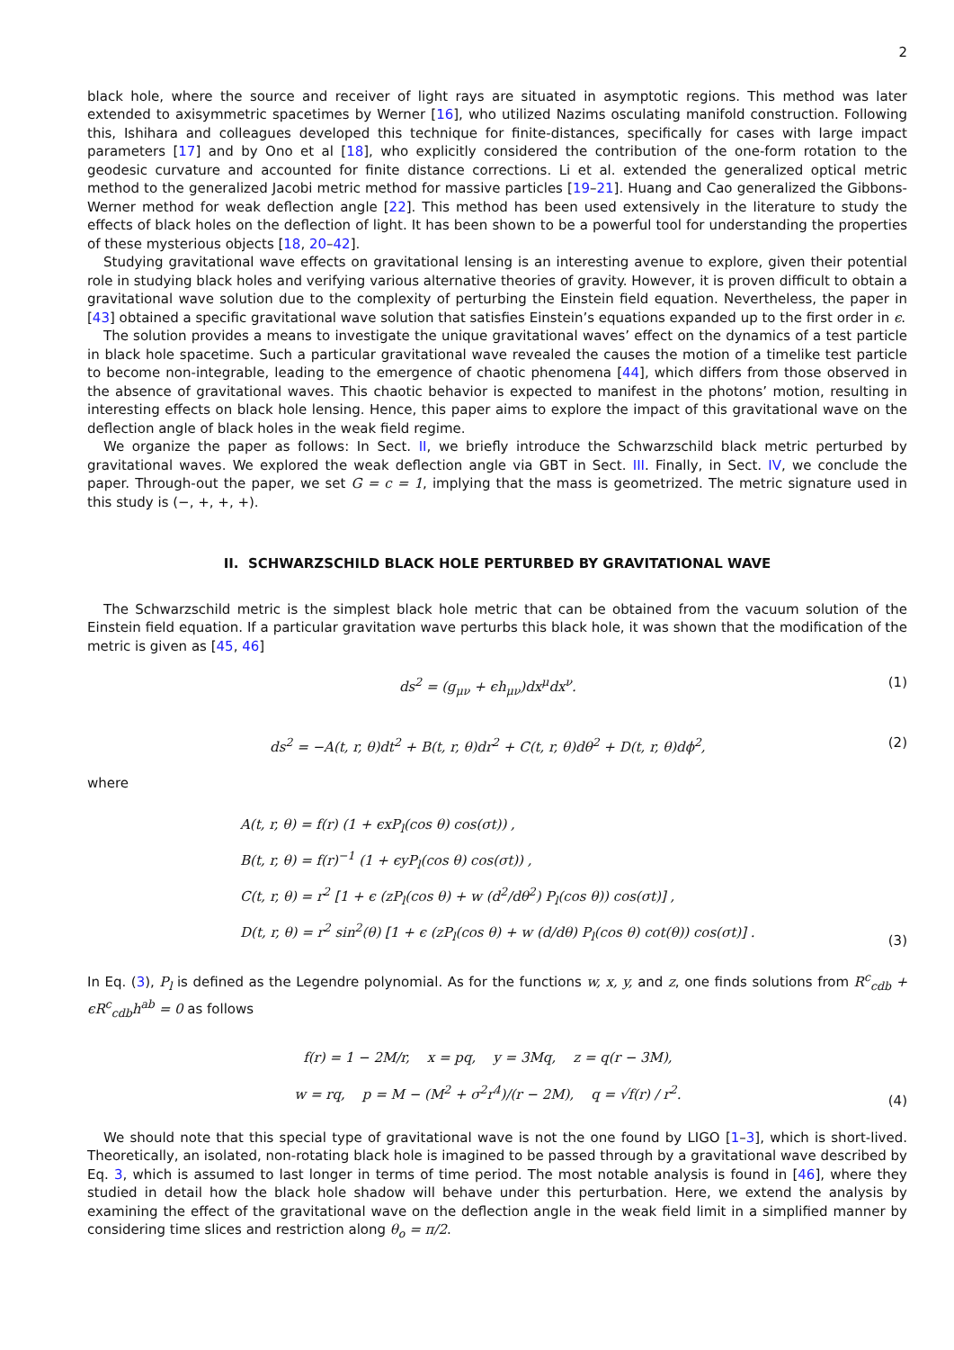2
black hole, where the source and receiver of light rays are situated in asymptotic regions. This method was later extended to axisymmetric spacetimes by Werner [16], who utilized Nazims osculating manifold construction. Following this, Ishihara and colleagues developed this technique for finite-distances, specifically for cases with large impact parameters [17] and by Ono et al [18], who explicitly considered the contribution of the one-form rotation to the geodesic curvature and accounted for finite distance corrections. Li et al. extended the generalized optical metric method to the generalized Jacobi metric method for massive particles [19–21]. Huang and Cao generalized the Gibbons-Werner method for weak deflection angle [22]. This method has been used extensively in the literature to study the effects of black holes on the deflection of light. It has been shown to be a powerful tool for understanding the properties of these mysterious objects [18, 20–42].
Studying gravitational wave effects on gravitational lensing is an interesting avenue to explore, given their potential role in studying black holes and verifying various alternative theories of gravity. However, it is proven difficult to obtain a gravitational wave solution due to the complexity of perturbing the Einstein field equation. Nevertheless, the paper in [43] obtained a specific gravitational wave solution that satisfies Einstein’s equations expanded up to the first order in ϵ.
The solution provides a means to investigate the unique gravitational waves’ effect on the dynamics of a test particle in black hole spacetime. Such a particular gravitational wave revealed the causes the motion of a timelike test particle to become non-integrable, leading to the emergence of chaotic phenomena [44], which differs from those observed in the absence of gravitational waves. This chaotic behavior is expected to manifest in the photons’ motion, resulting in interesting effects on black hole lensing. Hence, this paper aims to explore the impact of this gravitational wave on the deflection angle of black holes in the weak field regime.
We organize the paper as follows: In Sect. II, we briefly introduce the Schwarzschild black metric perturbed by gravitational waves. We explored the weak deflection angle via GBT in Sect. III. Finally, in Sect. IV, we conclude the paper. Through-out the paper, we set G = c = 1, implying that the mass is geometrized. The metric signature used in this study is (−, +, +, +).
II. SCHWARZSCHILD BLACK HOLE PERTURBED BY GRAVITATIONAL WAVE
The Schwarzschild metric is the simplest black hole metric that can be obtained from the vacuum solution of the Einstein field equation. If a particular gravitation wave perturbs this black hole, it was shown that the modification of the metric is given as [45, 46]
ds<sup>2</sup> = (g<sub>μν</sub> + ϵh<sub>μν</sub>)dx<sup>μ</sup>dx<sup>ν</sup>. (1)
ds<sup>2</sup> = −A(t, r, θ)dt<sup>2</sup> + B(t, r, θ)dr<sup>2</sup> + C(t, r, θ)dθ<sup>2</sup> + D(t, r, θ)dϕ<sup>2</sup>, (2)
where
A(t, r, θ) = f(r) (1 + ϵxP<sub>l</sub>(cos θ) cos(σt)) ,
B(t, r, θ) = f(r)<sup>−1</sup> (1 + ϵyP<sub>l</sub>(cos θ) cos(σt)) ,
C(t, r, θ) = r<sup>2</sup> [1 + ϵ (zP<sub>l</sub>(cos θ) + w (d<sup>2</sup>/dθ<sup>2</sup>) P<sub>l</sub>(cos θ)) cos(σt)] ,
D(t, r, θ) = r<sup>2</sup> sin<sup>2</sup>(θ) [1 + ϵ (zP<sub>l</sub>(cos θ) + w (d/dθ) P<sub>l</sub>(cos θ) cot(θ)) cos(σt)] .
(3)
In Eq. (3), P<sub>l</sub> is defined as the Legendre polynomial. As for the functions w, x, y, and z, one finds solutions from R<sup>c</sup><sub>cdb</sub> + ϵR<sup>c</sup><sub>cdb</sub>h<sup>ab</sup> = 0 as follows
f(r) = 1 − 2M/r, x = pq, y = 3Mq, z = q(r − 3M),
w = rq, p = M − (M<sup>2</sup> + σ<sup>2</sup>r<sup>4</sup>)/(r − 2M), q = √f(r) / r<sup>2</sup>.
(4)
We should note that this special type of gravitational wave is not the one found by LIGO [1–3], which is short-lived. Theoretically, an isolated, non-rotating black hole is imagined to be passed through by a gravitational wave described by Eq. 3, which is assumed to last longer in terms of time period. The most notable analysis is found in [46], where they studied in detail how the black hole shadow will behave under this perturbation. Here, we extend the analysis by examining the effect of the gravitational wave on the deflection angle in the weak field limit in a simplified manner by considering time slices and restriction along θ<sub>o</sub> = π/2.